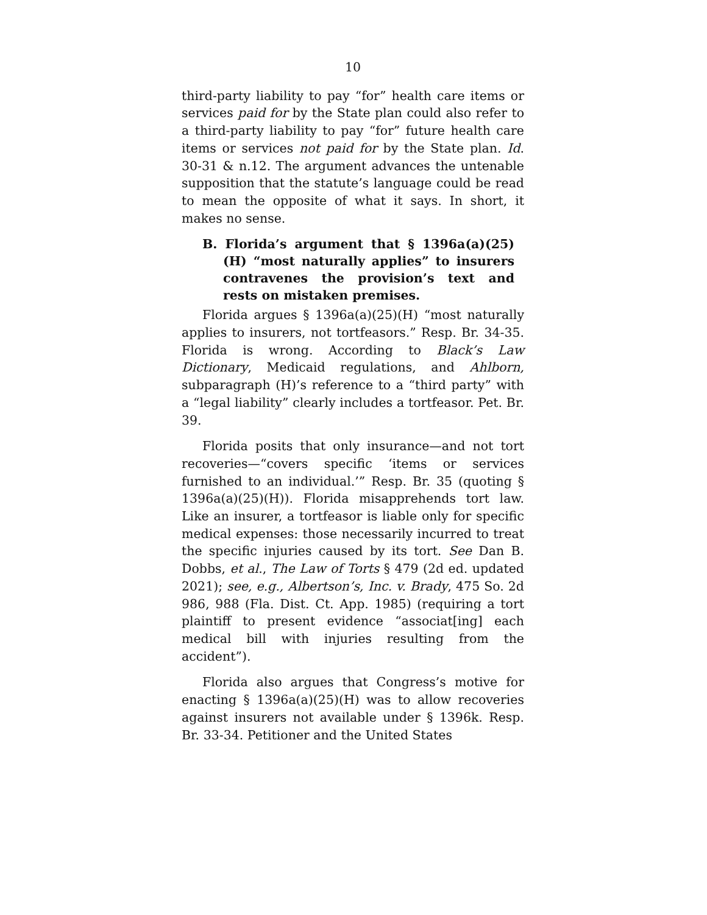10
third-party liability to pay “for” health care items or services paid for by the State plan could also refer to a third-party liability to pay “for” future health care items or services not paid for by the State plan. Id. 30-31 & n.12. The argument advances the untenable supposition that the statute’s language could be read to mean the opposite of what it says. In short, it makes no sense.
B. Florida’s argument that § 1396a(a)(25)(H) “most naturally applies” to insurers contravenes the provision’s text and rests on mistaken premises.
Florida argues § 1396a(a)(25)(H) “most naturally applies to insurers, not tortfeasors.” Resp. Br. 34-35. Florida is wrong. According to Black’s Law Dictionary, Medicaid regulations, and Ahlborn, subparagraph (H)’s reference to a “third party” with a “legal liability” clearly includes a tortfeasor. Pet. Br. 39.
Florida posits that only insurance—and not tort recoveries—“covers specific ‘items or services furnished to an individual.’” Resp. Br. 35 (quoting § 1396a(a)(25)(H)). Florida misapprehends tort law. Like an insurer, a tortfeasor is liable only for specific medical expenses: those necessarily incurred to treat the specific injuries caused by its tort. See Dan B. Dobbs, et al., The Law of Torts § 479 (2d ed. updated 2021); see, e.g., Albertson’s, Inc. v. Brady, 475 So. 2d 986, 988 (Fla. Dist. Ct. App. 1985) (requiring a tort plaintiff to present evidence “associat[ing] each medical bill with injuries resulting from the accident”).
Florida also argues that Congress’s motive for enacting § 1396a(a)(25)(H) was to allow recoveries against insurers not available under § 1396k. Resp. Br. 33-34. Petitioner and the United States